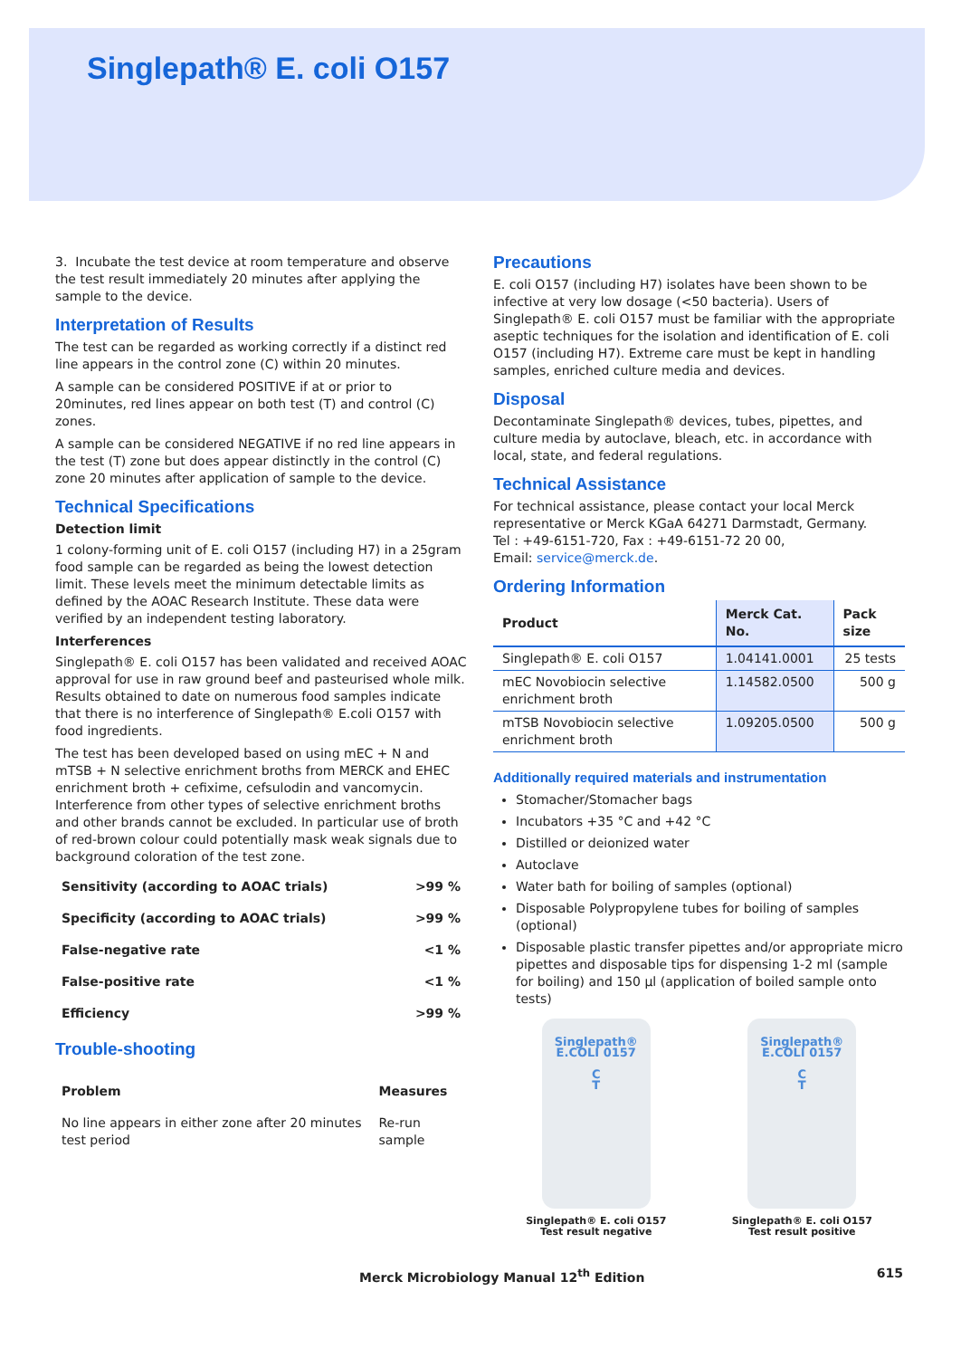Singlepath® E. coli O157
3. Incubate the test device at room temperature and observe the test result immediately 20 minutes after applying the sample to the device.
Interpretation of Results
The test can be regarded as working correctly if a distinct red line appears in the control zone (C) within 20 minutes.
A sample can be considered POSITIVE if at or prior to 20minutes, red lines appear on both test (T) and control (C) zones.
A sample can be considered NEGATIVE if no red line appears in the test (T) zone but does appear distinctly in the control (C) zone 20 minutes after application of sample to the device.
Technical Specifications
Detection limit
1 colony-forming unit of E. coli O157 (including H7) in a 25gram food sample can be regarded as being the lowest detection limit. These levels meet the minimum detectable limits as defined by the AOAC Research Institute. These data were verified by an independent testing laboratory.
Interferences
Singlepath® E. coli O157 has been validated and received AOAC approval for use in raw ground beef and pasteurised whole milk. Results obtained to date on numerous food samples indicate that there is no interference of Singlepath® E.coli O157 with food ingredients.
The test has been developed based on using mEC + N and mTSB + N selective enrichment broths from MERCK and EHEC enrichment broth + cefixime, cefsulodin and vancomycin. Interference from other types of selective enrichment broths and other brands cannot be excluded. In particular use of broth of red-brown colour could potentially mask weak signals due to background coloration of the test zone.
| Sensitivity (according to AOAC trials) | >99 % |
| Specificity (according to AOAC trials) | >99 % |
| False-negative rate | <1 % |
| False-positive rate | <1 % |
| Efficiency | >99 % |
Trouble-shooting
| Problem | Measures |
| --- | --- |
| No line appears in either zone after 20 minutes test period | Re-run sample |
Precautions
E. coli O157 (including H7) isolates have been shown to be infective at very low dosage (<50 bacteria). Users of Singlepath® E. coli O157 must be familiar with the appropriate aseptic techniques for the isolation and identification of E. coli O157 (including H7). Extreme care must be kept in handling samples, enriched culture media and devices.
Disposal
Decontaminate Singlepath® devices, tubes, pipettes, and culture media by autoclave, bleach, etc. in accordance with local, state, and federal regulations.
Technical Assistance
For technical assistance, please contact your local Merck representative or Merck KGaA 64271 Darmstadt, Germany.
Tel : +49-6151-720, Fax : +49-6151-72 20 00,
Email: service@merck.de.
Ordering Information
| Product | Merck Cat. No. | Pack size |
| --- | --- | --- |
| Singlepath® E. coli O157 | 1.04141.0001 | 25 tests |
| mEC Novobiocin selective enrichment broth | 1.14582.0500 | 500 g |
| mTSB Novobiocin selective enrichment broth | 1.09205.0500 | 500 g |
Additionally required materials and instrumentation
Stomacher/Stomacher bags
Incubators +35 °C and +42 °C
Distilled or deionized water
Autoclave
Water bath for boiling of samples (optional)
Disposable Polypropylene tubes for boiling of samples (optional)
Disposable plastic transfer pipettes and/or appropriate micro pipettes and disposable tips for dispensing 1-2 ml (sample for boiling) and 150 µl (application of boiled sample onto tests)
Singlepath®
E.COLI 0157
C
T
Singlepath® E. coli O157
Test result negative
Singlepath®
E.COLI 0157
C
T
Singlepath® E. coli O157
Test result positive
Merck Microbiology Manual 12<sup>th</sup> Edition 615